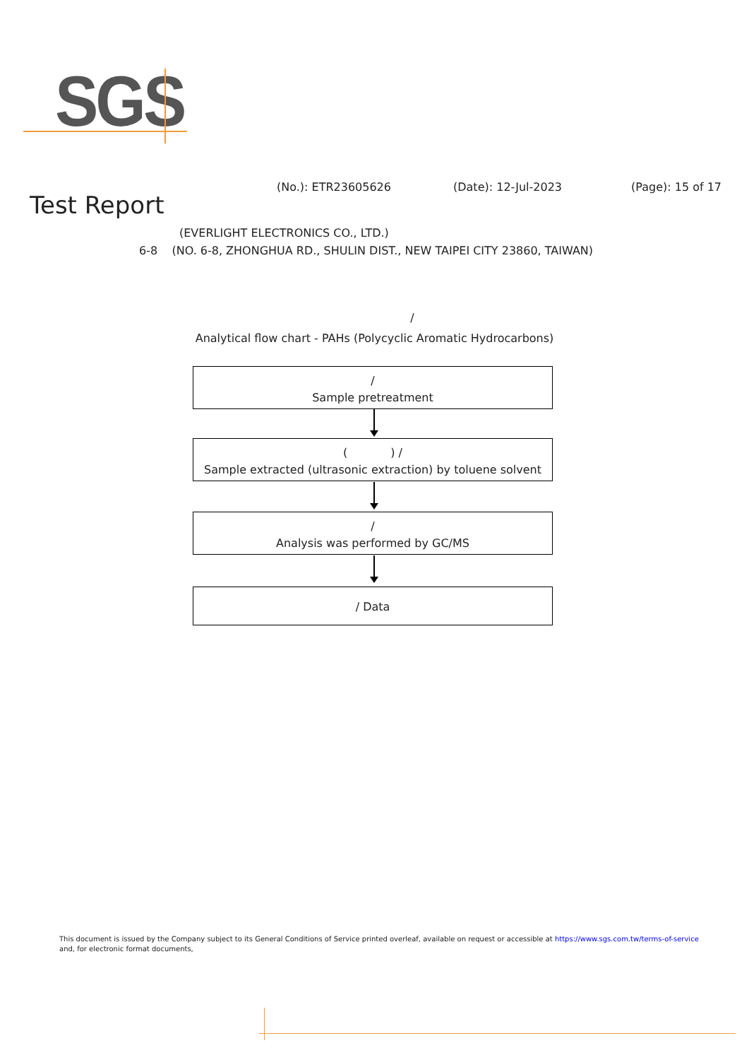SGS
(No.): ETR23605626 (Date): 12-Jul-2023 (Page): 15 of 17
Test Report
(EVERLIGHT ELECTRONICS CO., LTD.)
6-8 (NO. 6-8, ZHONGHUA RD., SHULIN DIST., NEW TAIPEI CITY 23860, TAIWAN)
/
Analytical flow chart - PAHs (Polycyclic Aromatic Hydrocarbons)
/
Sample pretreatment
( ) /
Sample extracted (ultrasonic extraction) by toluene solvent
/
Analysis was performed by GC/MS
/ Data
This document is issued by the Company subject to its General Conditions of Service printed overleaf, available on request or accessible at https://www.sgs.com.tw/terms-of-service
and, for electronic format documents,